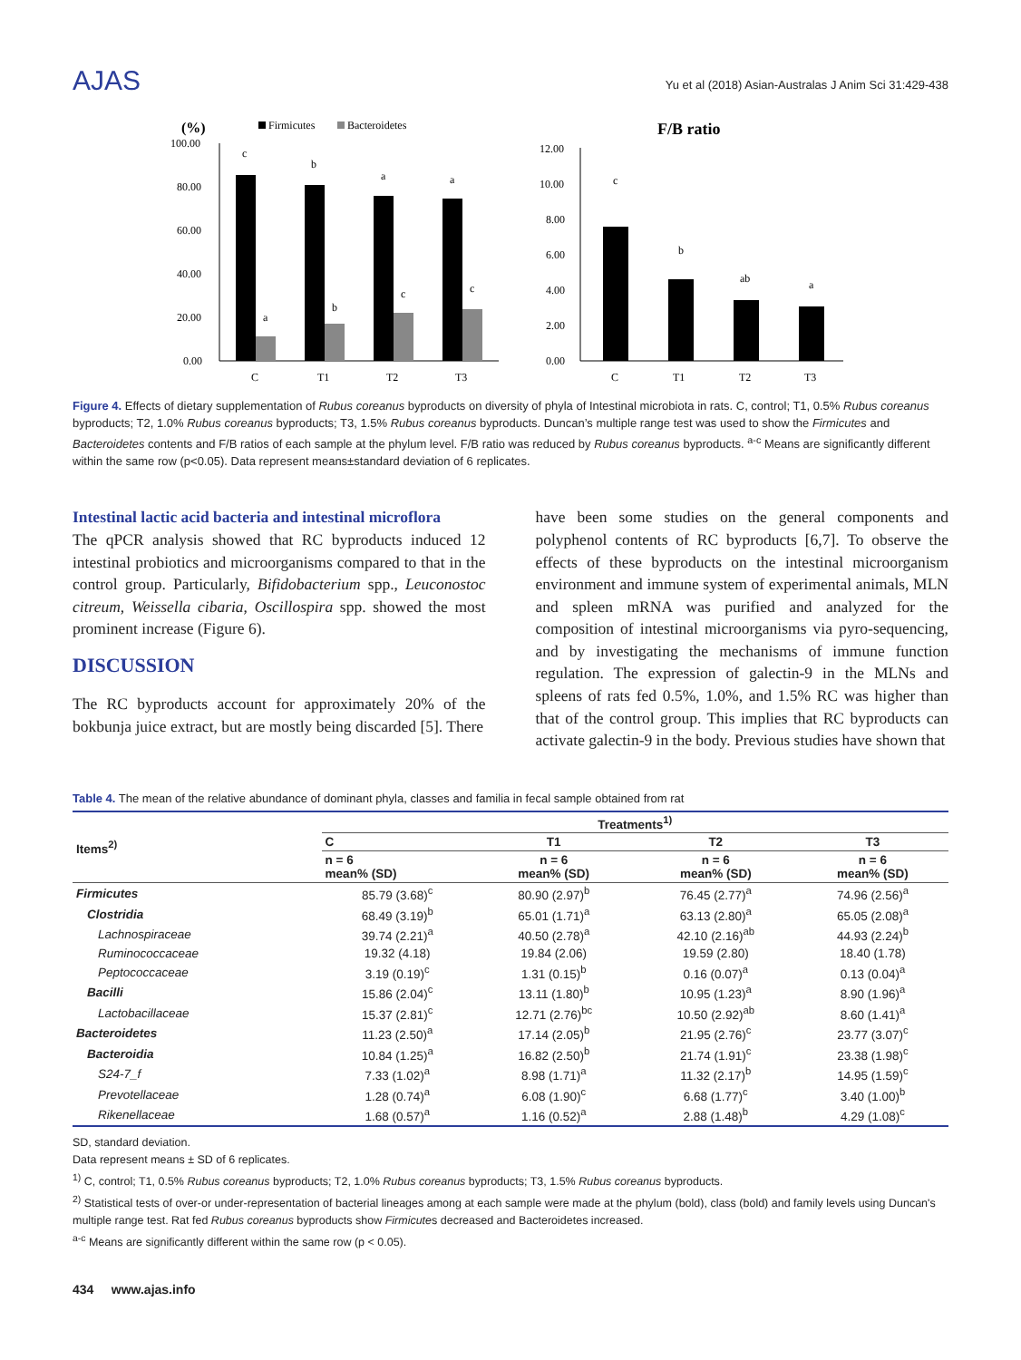AJAS Yu et al (2018) Asian-Australas J Anim Sci 31:429-438
(%)
Firmicutes
Bacteroidetes
100.00
80.00
60.00
40.00
20.00
0.00
c
a
b
b
a
c
a
c
C
T1
T2
T3
F/B ratio
12.00
10.00
8.00
6.00
4.00
2.00
0.00
c
b
ab
a
C
T1
T2
T3
Figure 4. Effects of dietary supplementation of Rubus coreanus byproducts on diversity of phyla of Intestinal microbiota in rats. C, control; T1, 0.5% Rubus coreanus byproducts; T2, 1.0% Rubus coreanus byproducts; T3, 1.5% Rubus coreanus byproducts. Duncan’s multiple range test was used to show the Firmicutes and Bacteroidetes contents and F/B ratios of each sample at the phylum level. F/B ratio was reduced by Rubus coreanus byproducts. <sup>a-c</sup> Means are significantly different within the same row (p<0.05). Data represent means±standard deviation of 6 replicates.
Intestinal lactic acid bacteria and intestinal microflora
The qPCR analysis showed that RC byproducts induced 12 intestinal probiotics and microorganisms compared to that in the control group. Particularly, Bifidobacterium spp., Leuconostoc citreum, Weissella cibaria, Oscillospira spp. showed the most prominent increase (Figure 6).
DISCUSSION
The RC byproducts account for approximately 20% of the bokbunja juice extract, but are mostly being discarded [5]. There
have been some studies on the general components and polyphenol contents of RC byproducts [6,7]. To observe the effects of these byproducts on the intestinal microorganism environment and immune system of experimental animals, MLN and spleen mRNA was purified and analyzed for the composition of intestinal microorganisms via pyro-sequencing, and by investigating the mechanisms of immune function regulation. The expression of galectin-9 in the MLNs and spleens of rats fed 0.5%, 1.0%, and 1.5% RC was higher than that of the control group. This implies that RC byproducts can activate galectin-9 in the body. Previous studies have shown that
Table 4. The mean of the relative abundance of dominant phyla, classes and familia in fecal sample obtained from rat
| Items<sup>2)</sup> | Treatments<sup>1)</sup> | | | |
| --- | --- | --- | --- | --- |
| | C | T1 | T2 | T3 |
| | n = 6 mean% (SD) | n = 6 mean% (SD) | n = 6 mean% (SD) | n = 6 mean% (SD) |
| Firmicutes | 85.79 (3.68)<sup>c</sup> | 80.90 (2.97)<sup>b</sup> | 76.45 (2.77)<sup>a</sup> | 74.96 (2.56)<sup>a</sup> |
| Clostridia | 68.49 (3.19)<sup>b</sup> | 65.01 (1.71)<sup>a</sup> | 63.13 (2.80)<sup>a</sup> | 65.05 (2.08)<sup>a</sup> |
| Lachnospiraceae | 39.74 (2.21)<sup>a</sup> | 40.50 (2.78)<sup>a</sup> | 42.10 (2.16)<sup>ab</sup> | 44.93 (2.24)<sup>b</sup> |
| Ruminococcaceae | 19.32 (4.18) | 19.84 (2.06) | 19.59 (2.80) | 18.40 (1.78) |
| Peptococcaceae | 3.19 (0.19)<sup>c</sup> | 1.31 (0.15)<sup>b</sup> | 0.16 (0.07)<sup>a</sup> | 0.13 (0.04)<sup>a</sup> |
| Bacilli | 15.86 (2.04)<sup>c</sup> | 13.11 (1.80)<sup>b</sup> | 10.95 (1.23)<sup>a</sup> | 8.90 (1.96)<sup>a</sup> |
| Lactobacillaceae | 15.37 (2.81)<sup>c</sup> | 12.71 (2.76)<sup>bc</sup> | 10.50 (2.92)<sup>ab</sup> | 8.60 (1.41)<sup>a</sup> |
| Bacteroidetes | 11.23 (2.50)<sup>a</sup> | 17.14 (2.05)<sup>b</sup> | 21.95 (2.76)<sup>c</sup> | 23.77 (3.07)<sup>c</sup> |
| Bacteroidia | 10.84 (1.25)<sup>a</sup> | 16.82 (2.50)<sup>b</sup> | 21.74 (1.91)<sup>c</sup> | 23.38 (1.98)<sup>c</sup> |
| S24-7_f | 7.33 (1.02)<sup>a</sup> | 8.98 (1.71)<sup>a</sup> | 11.32 (2.17)<sup>b</sup> | 14.95 (1.59)<sup>c</sup> |
| Prevotellaceae | 1.28 (0.74)<sup>a</sup> | 6.08 (1.90)<sup>c</sup> | 6.68 (1.77)<sup>c</sup> | 3.40 (1.00)<sup>b</sup> |
| Rikenellaceae | 1.68 (0.57)<sup>a</sup> | 1.16 (0.52)<sup>a</sup> | 2.88 (1.48)<sup>b</sup> | 4.29 (1.08)<sup>c</sup> |
SD, standard deviation.
Data represent means ± SD of 6 replicates.
<sup>1)</sup> C, control; T1, 0.5% Rubus coreanus byproducts; T2, 1.0% Rubus coreanus byproducts; T3, 1.5% Rubus coreanus byproducts.
<sup>2)</sup> Statistical tests of over-or under-representation of bacterial lineages among at each sample were made at the phylum (bold), class (bold) and family levels using Duncan's multiple range test. Rat fed Rubus coreanus byproducts show Firmicutes decreased and Bacteroidetes increased.
<sup>a-c</sup> Means are significantly different within the same row (p < 0.05).
434 www.ajas.info